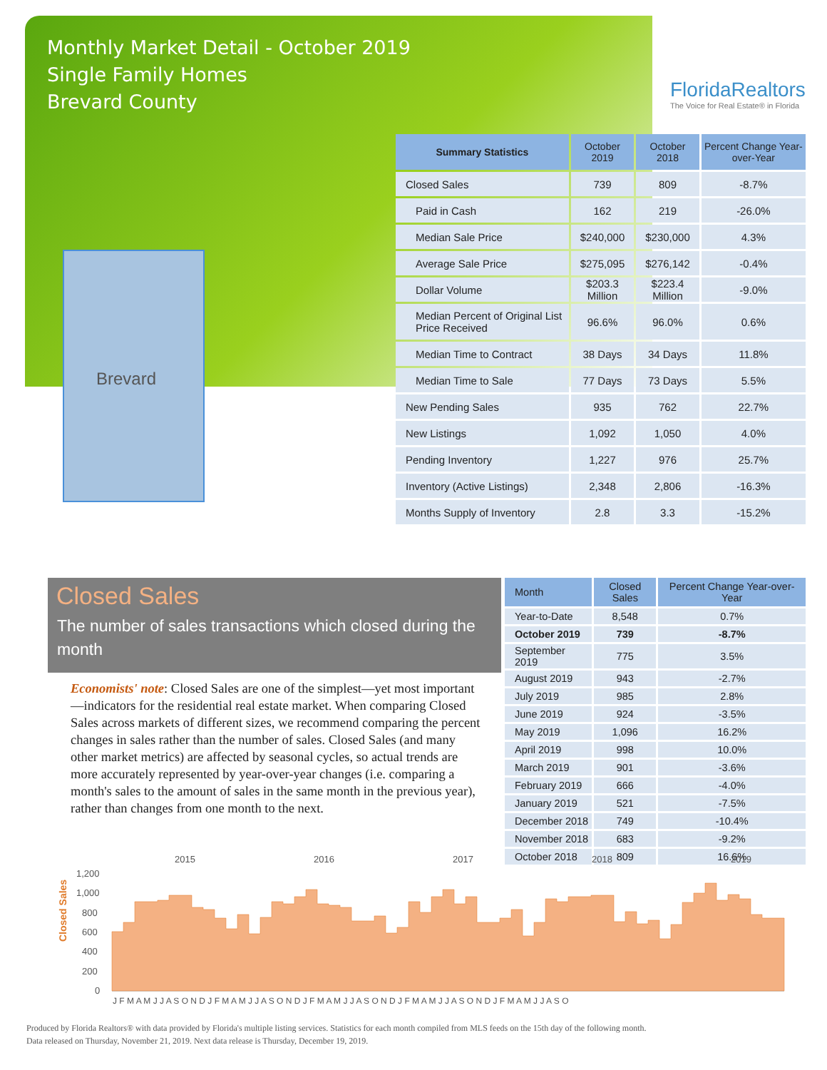Monthly Market Detail - October 2019
Single Family Homes
Brevard County
FloridaRealtors
The Voice for Real Estate® in Florida
Brevard
| Summary Statistics | October 2019 | October 2018 | Percent Change Year-over-Year |
| --- | --- | --- | --- |
| Closed Sales | 739 | 809 | -8.7% |
| Paid in Cash | 162 | 219 | -26.0% |
| Median Sale Price | $240,000 | $230,000 | 4.3% |
| Average Sale Price | $275,095 | $276,142 | -0.4% |
| Dollar Volume | $203.3 Million | $223.4 Million | -9.0% |
| Median Percent of Original List Price Received | 96.6% | 96.0% | 0.6% |
| Median Time to Contract | 38 Days | 34 Days | 11.8% |
| Median Time to Sale | 77 Days | 73 Days | 5.5% |
| New Pending Sales | 935 | 762 | 22.7% |
| New Listings | 1,092 | 1,050 | 4.0% |
| Pending Inventory | 1,227 | 976 | 25.7% |
| Inventory (Active Listings) | 2,348 | 2,806 | -16.3% |
| Months Supply of Inventory | 2.8 | 3.3 | -15.2% |
Closed Sales
The number of sales transactions which closed during the month
Economists' note: Closed Sales are one of the simplest—yet most important—indicators for the residential real estate market. When comparing Closed Sales across markets of different sizes, we recommend comparing the percent changes in sales rather than the number of sales. Closed Sales (and many other market metrics) are affected by seasonal cycles, so actual trends are more accurately represented by year-over-year changes (i.e. comparing a month's sales to the amount of sales in the same month in the previous year), rather than changes from one month to the next.
| Month | Closed Sales | Percent Change Year-over-Year |
| --- | --- | --- |
| Year-to-Date | 8,548 | 0.7% |
| October 2019 | 739 | -8.7% |
| September 2019 | 775 | 3.5% |
| August 2019 | 943 | -2.7% |
| July 2019 | 985 | 2.8% |
| June 2019 | 924 | -3.5% |
| May 2019 | 1,096 | 16.2% |
| April 2019 | 998 | 10.0% |
| March 2019 | 901 | -3.6% |
| February 2019 | 666 | -4.0% |
| January 2019 | 521 | -7.5% |
| December 2018 | 749 | -10.4% |
| November 2018 | 683 | -9.2% |
| October 2018 | 809 | 16.6% |
Closed Sales
2015
2016
2017
2018
2019
1,200
1,000
800
600
400
200
0
J F M A M J J A S O N D J F M A M J J A S O N D J F M A M J J A S O N D J F M A M J J A S O N D J F M A M J J A S O
Produced by Florida Realtors® with data provided by Florida's multiple listing services. Statistics for each month compiled from MLS feeds on the 15th day of the following month.
Data released on Thursday, November 21, 2019. Next data release is Thursday, December 19, 2019.